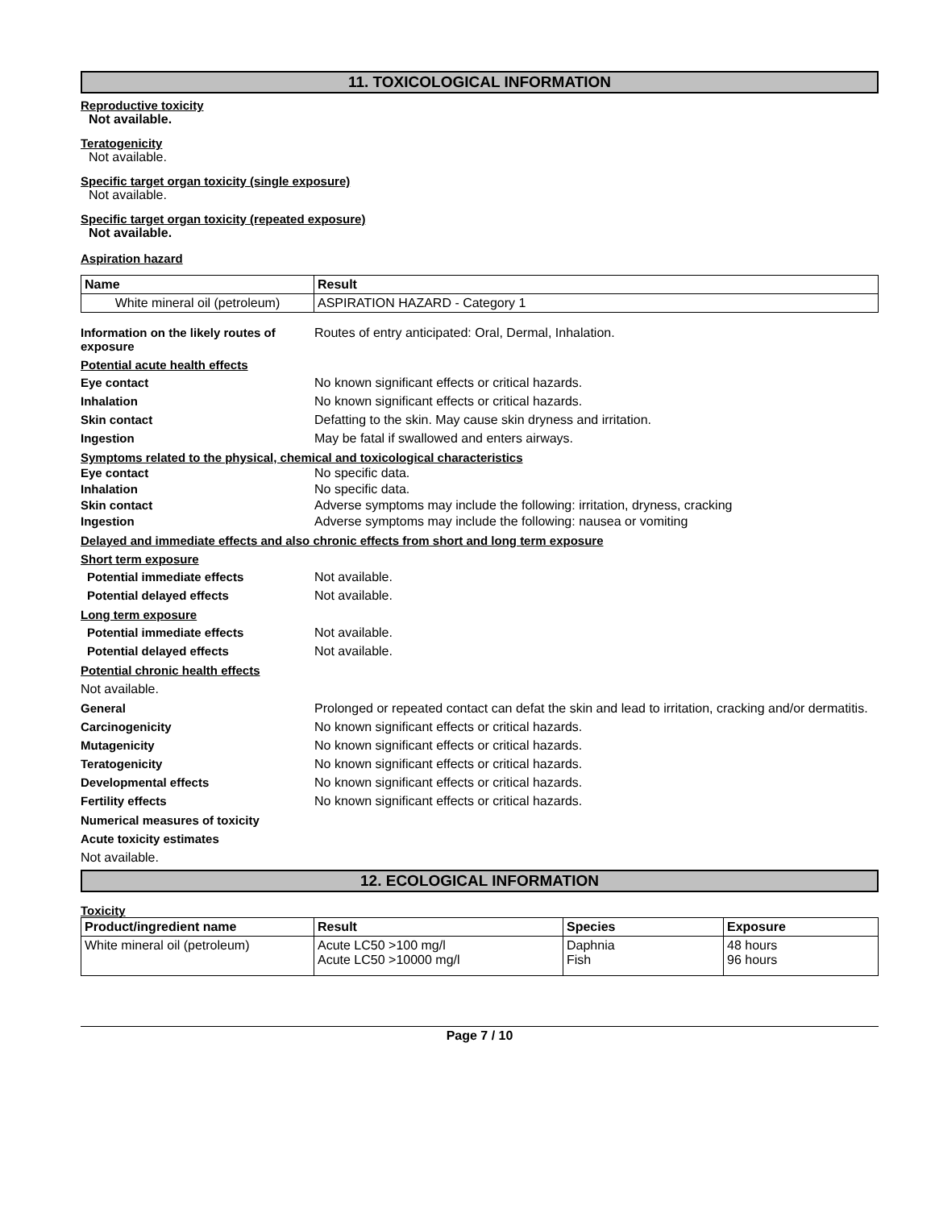11. TOXICOLOGICAL INFORMATION
Reproductive toxicity
Not available.
Teratogenicity
Not available.
Specific target organ toxicity (single exposure)
Not available.
Specific target organ toxicity (repeated exposure)
Not available.
Aspiration hazard
| Name | Result |
| --- | --- |
| White mineral oil (petroleum) | ASPIRATION HAZARD - Category 1 |
Information on the likely routes of exposure
Routes of entry anticipated: Oral, Dermal, Inhalation.
Potential acute health effects
Eye contact No known significant effects or critical hazards.
Inhalation No known significant effects or critical hazards.
Skin contact Defatting to the skin. May cause skin dryness and irritation.
Ingestion May be fatal if swallowed and enters airways.
Symptoms related to the physical, chemical and toxicological characteristics
Eye contact No specific data.
Inhalation No specific data.
Skin contact Adverse symptoms may include the following: irritation, dryness, cracking
Ingestion Adverse symptoms may include the following: nausea or vomiting
Delayed and immediate effects and also chronic effects from short and long term exposure
Short term exposure
Potential immediate effects Not available.
Potential delayed effects Not available.
Long term exposure
Potential immediate effects Not available.
Potential delayed effects Not available.
Potential chronic health effects
Not available.
General Prolonged or repeated contact can defat the skin and lead to irritation, cracking and/or dermatitis.
Carcinogenicity No known significant effects or critical hazards.
Mutagenicity No known significant effects or critical hazards.
Teratogenicity No known significant effects or critical hazards.
Developmental effects No known significant effects or critical hazards.
Fertility effects No known significant effects or critical hazards.
Numerical measures of toxicity
Acute toxicity estimates
Not available.
12. ECOLOGICAL INFORMATION
Toxicity
| Product/ingredient name | Result | Species | Exposure |
| --- | --- | --- | --- |
| White mineral oil (petroleum) | Acute LC50 >100 mg/l Acute LC50 >10000 mg/l | Daphnia Fish | 48 hours 96 hours |
Page 7 / 10